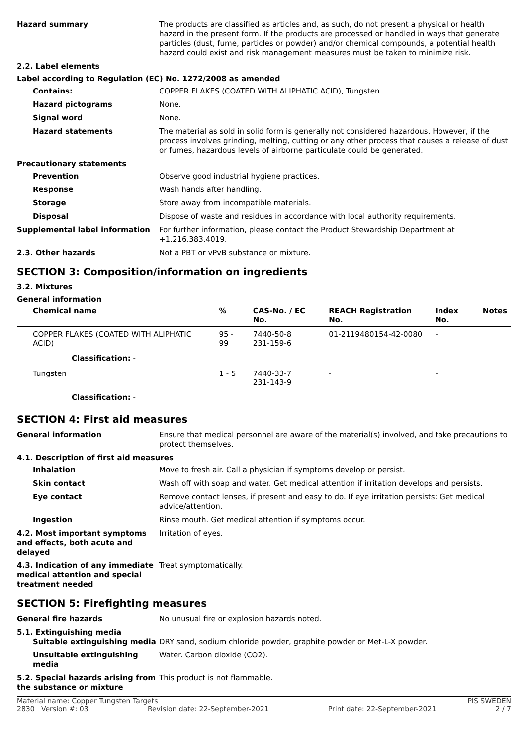Hazard summary The products are classified as articles and, as such, do not present a physical or health hazard in the present form. If the products are processed or handled in ways that generate particles (dust, fume, particles or powder) and/or chemical compounds, a potential health hazard could exist and risk management measures must be taken to minimize risk.
2.2. Label elements
Label according to Regulation (EC) No. 1272/2008 as amended
Contains: COPPER FLAKES (COATED WITH ALIPHATIC ACID), Tungsten
Hazard pictograms None.
Signal word None.
Hazard statements The material as sold in solid form is generally not considered hazardous. However, if the process involves grinding, melting, cutting or any other process that causes a release of dust or fumes, hazardous levels of airborne particulate could be generated.
Precautionary statements
Prevention Observe good industrial hygiene practices.
Response Wash hands after handling.
Storage Store away from incompatible materials.
Disposal Dispose of waste and residues in accordance with local authority requirements.
Supplemental label information For further information, please contact the Product Stewardship Department at +1.216.383.4019.
2.3. Other hazards Not a PBT or vPvB substance or mixture.
SECTION 3: Composition/information on ingredients
3.2. Mixtures
General information
| Chemical name | % | CAS-No. / EC No. | REACH Registration No. | Index No. | Notes |
| --- | --- | --- | --- | --- | --- |
| COPPER FLAKES (COATED WITH ALIPHATIC ACID) | 95 - 99 | 7440-50-8 231-159-6 | 01-2119480154-42-0080 | - | |
| Classification: - | | | | | |
| Tungsten | 1 - 5 | 7440-33-7 231-143-9 | - | - | |
| Classification: - | | | | | |
SECTION 4: First aid measures
General information Ensure that medical personnel are aware of the material(s) involved, and take precautions to protect themselves.
4.1. Description of first aid measures
Inhalation Move to fresh air. Call a physician if symptoms develop or persist.
Skin contact Wash off with soap and water. Get medical attention if irritation develops and persists.
Eye contact Remove contact lenses, if present and easy to do. If eye irritation persists: Get medical advice/attention.
Ingestion Rinse mouth. Get medical attention if symptoms occur.
4.2. Most important symptoms and effects, both acute and delayed
Irritation of eyes.
4.3. Indication of any immediate medical attention and special treatment needed
Treat symptomatically.
SECTION 5: Firefighting measures
General fire hazards No unusual fire or explosion hazards noted.
5.1. Extinguishing media
Suitable extinguishing media DRY sand, sodium chloride powder, graphite powder or Met-L-X powder.
Unsuitable extinguishing media
Water. Carbon dioxide (CO2).
5.2. Special hazards arising from the substance or mixture
This product is not flammable.
Material name: Copper Tungsten Targets PIS SWEDEN
2830 Version #: 03 Revision date: 22-September-2021 Print date: 22-September-2021 2 / 7